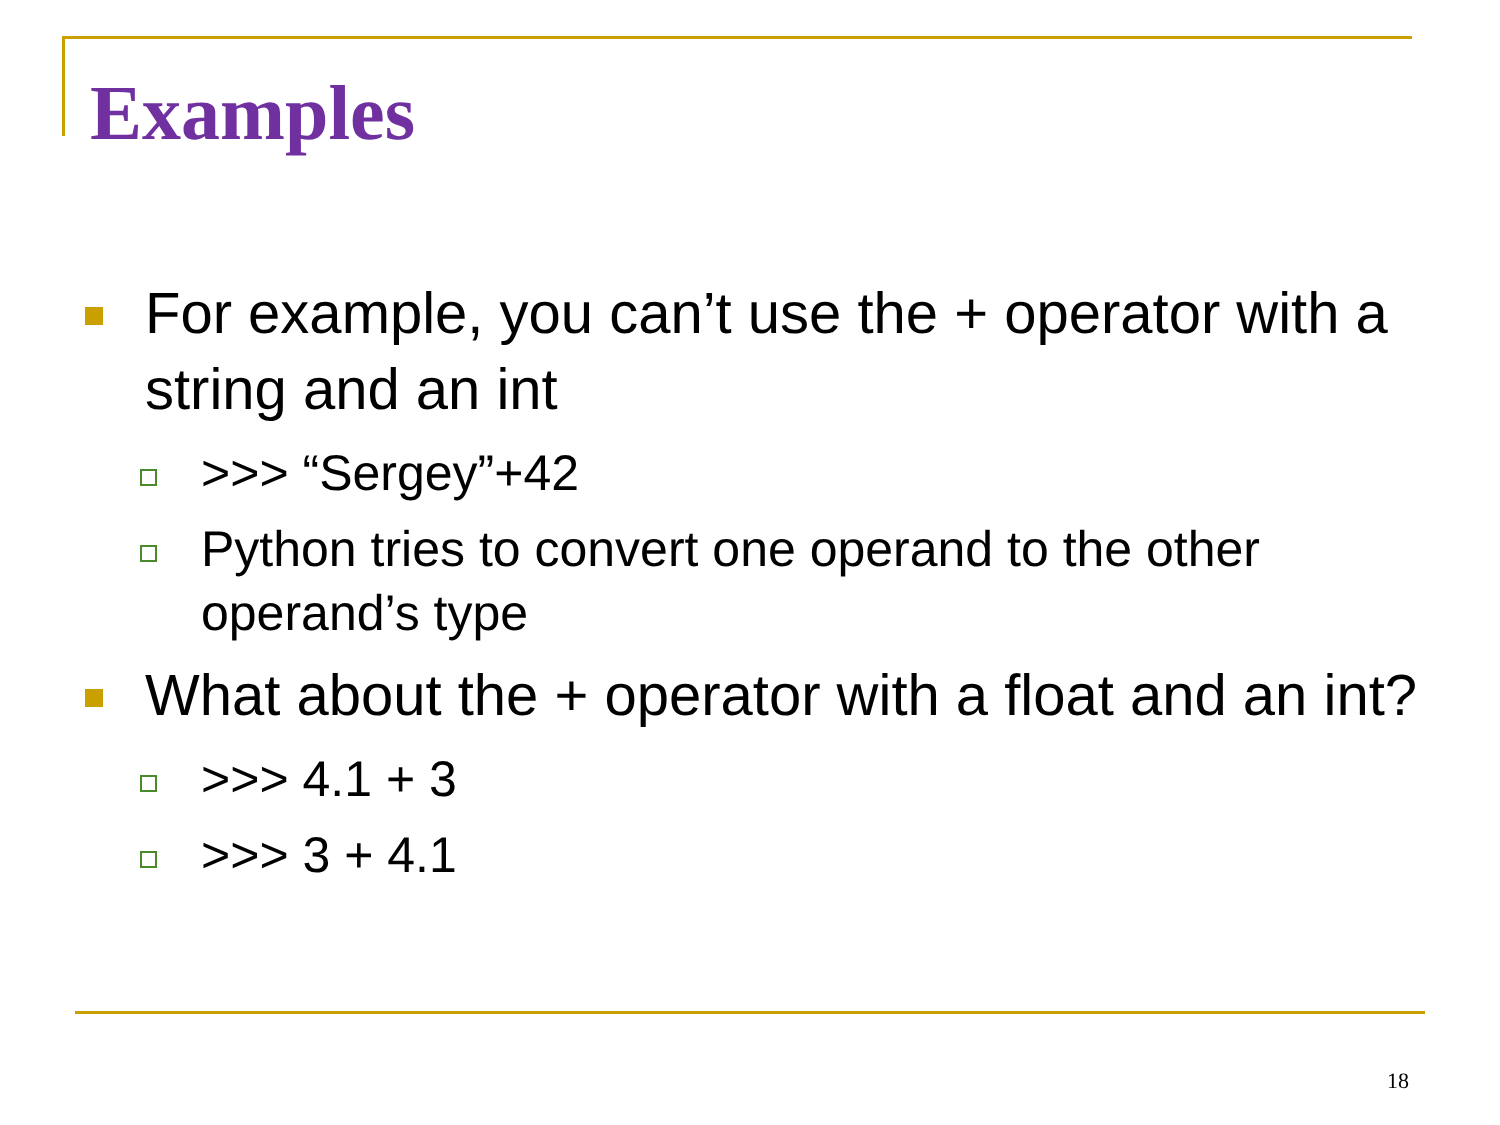Examples
For example, you can’t use the + operator with a string and an int
>>> “Sergey”+42
Python tries to convert one operand to the other operand’s type
What about the + operator with a float and an int?
>>> 4.1 + 3
>>> 3 + 4.1
18